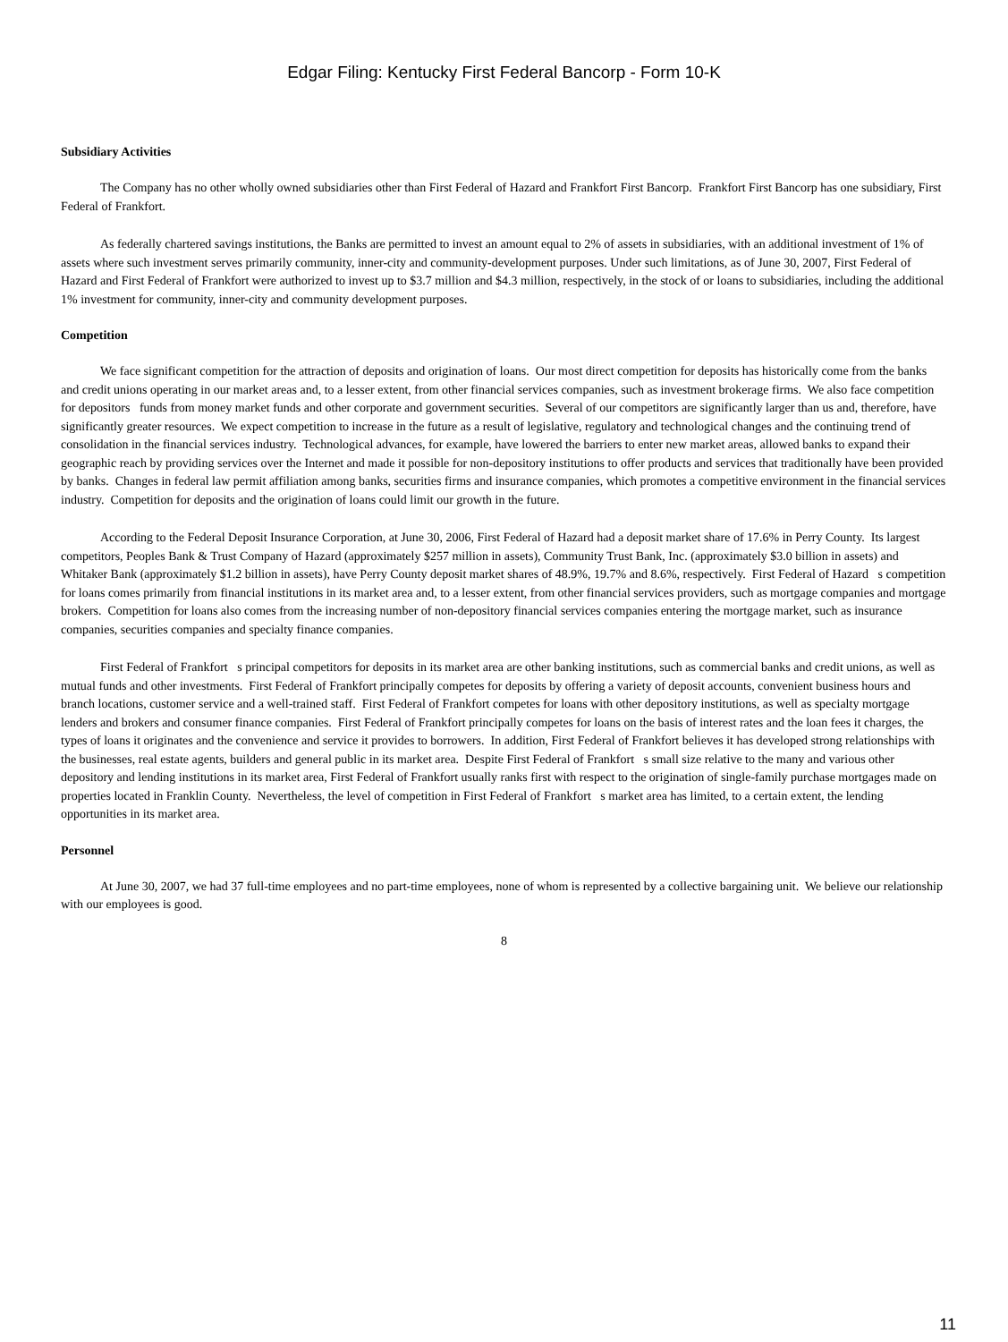Edgar Filing: Kentucky First Federal Bancorp - Form 10-K
Subsidiary Activities
The Company has no other wholly owned subsidiaries other than First Federal of Hazard and Frankfort First Bancorp. Frankfort First Bancorp has one subsidiary, First Federal of Frankfort.
As federally chartered savings institutions, the Banks are permitted to invest an amount equal to 2% of assets in subsidiaries, with an additional investment of 1% of assets where such investment serves primarily community, inner-city and community-development purposes. Under such limitations, as of June 30, 2007, First Federal of Hazard and First Federal of Frankfort were authorized to invest up to $3.7 million and $4.3 million, respectively, in the stock of or loans to subsidiaries, including the additional 1% investment for community, inner-city and community development purposes.
Competition
We face significant competition for the attraction of deposits and origination of loans. Our most direct competition for deposits has historically come from the banks and credit unions operating in our market areas and, to a lesser extent, from other financial services companies, such as investment brokerage firms. We also face competition for depositors funds from money market funds and other corporate and government securities. Several of our competitors are significantly larger than us and, therefore, have significantly greater resources. We expect competition to increase in the future as a result of legislative, regulatory and technological changes and the continuing trend of consolidation in the financial services industry. Technological advances, for example, have lowered the barriers to enter new market areas, allowed banks to expand their geographic reach by providing services over the Internet and made it possible for non-depository institutions to offer products and services that traditionally have been provided by banks. Changes in federal law permit affiliation among banks, securities firms and insurance companies, which promotes a competitive environment in the financial services industry. Competition for deposits and the origination of loans could limit our growth in the future.
According to the Federal Deposit Insurance Corporation, at June 30, 2006, First Federal of Hazard had a deposit market share of 17.6% in Perry County. Its largest competitors, Peoples Bank & Trust Company of Hazard (approximately $257 million in assets), Community Trust Bank, Inc. (approximately $3.0 billion in assets) and Whitaker Bank (approximately $1.2 billion in assets), have Perry County deposit market shares of 48.9%, 19.7% and 8.6%, respectively. First Federal of Hazard s competition for loans comes primarily from financial institutions in its market area and, to a lesser extent, from other financial services providers, such as mortgage companies and mortgage brokers. Competition for loans also comes from the increasing number of non-depository financial services companies entering the mortgage market, such as insurance companies, securities companies and specialty finance companies.
First Federal of Frankfort s principal competitors for deposits in its market area are other banking institutions, such as commercial banks and credit unions, as well as mutual funds and other investments. First Federal of Frankfort principally competes for deposits by offering a variety of deposit accounts, convenient business hours and branch locations, customer service and a well-trained staff. First Federal of Frankfort competes for loans with other depository institutions, as well as specialty mortgage lenders and brokers and consumer finance companies. First Federal of Frankfort principally competes for loans on the basis of interest rates and the loan fees it charges, the types of loans it originates and the convenience and service it provides to borrowers. In addition, First Federal of Frankfort believes it has developed strong relationships with the businesses, real estate agents, builders and general public in its market area. Despite First Federal of Frankfort s small size relative to the many and various other depository and lending institutions in its market area, First Federal of Frankfort usually ranks first with respect to the origination of single-family purchase mortgages made on properties located in Franklin County. Nevertheless, the level of competition in First Federal of Frankfort s market area has limited, to a certain extent, the lending opportunities in its market area.
Personnel
At June 30, 2007, we had 37 full-time employees and no part-time employees, none of whom is represented by a collective bargaining unit. We believe our relationship with our employees is good.
8
11